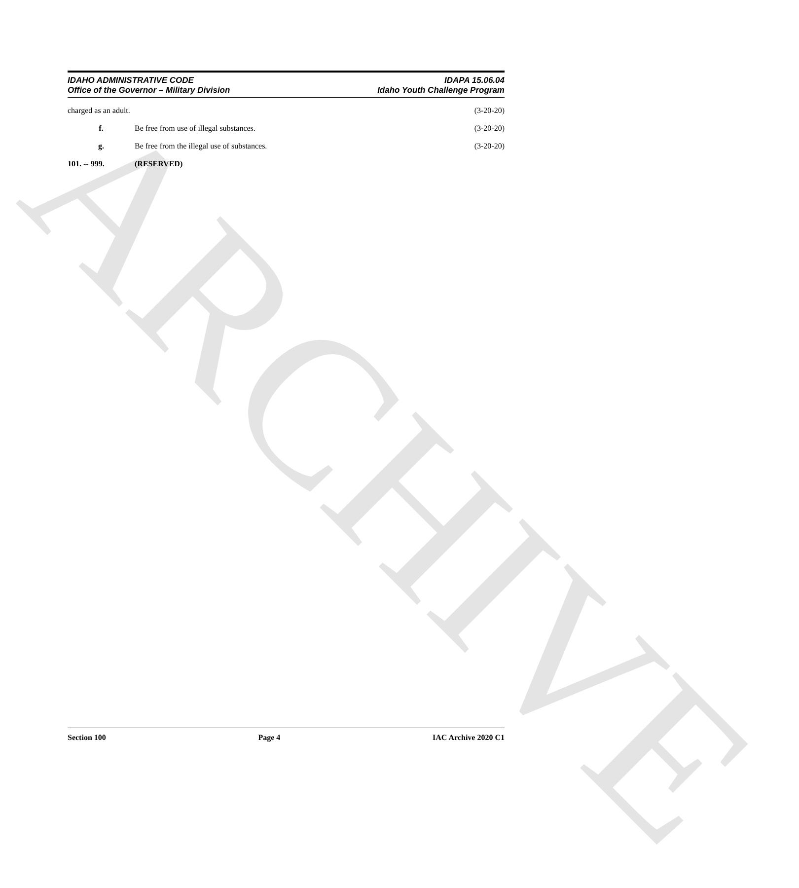ARCHIVE
IDAHO ADMINISTRATIVE CODE
Office of the Governor – Military Division
IDAPA 15.06.04
Idaho Youth Challenge Program
charged as an adult. (3-20-20)
f. Be free from use of illegal substances.
(3-20-20)
g. Be free from the illegal use of substances.
(3-20-20)
101. -- 999. (RESERVED)
Section 100 Page 4 IAC Archive 2020 C1